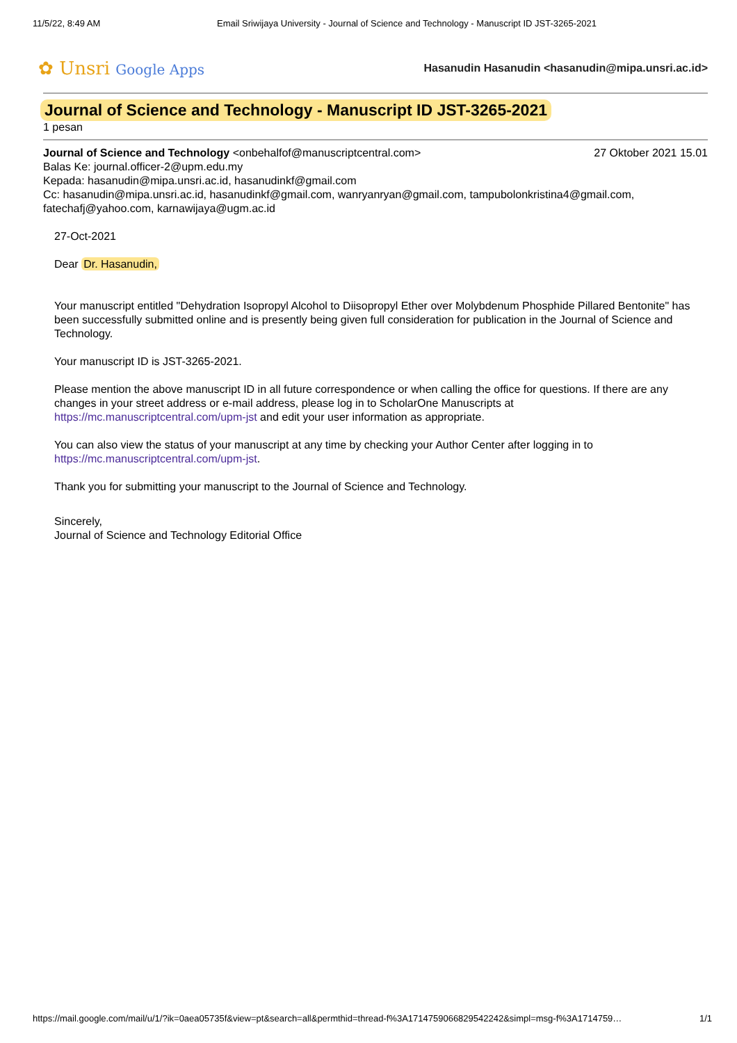11/5/22, 8:49 AM Email Sriwijaya University - Journal of Science and Technology - Manuscript ID JST-3265-2021
✿ Unsri Google Apps
Hasanudin Hasanudin <hasanudin@mipa.unsri.ac.id>
Journal of Science and Technology - Manuscript ID JST-3265-2021
1 pesan
Journal of Science and Technology <onbehalfof@manuscriptcentral.com>
27 Oktober 2021 15.01
Balas Ke: journal.officer-2@upm.edu.my
Kepada: hasanudin@mipa.unsri.ac.id, hasanudinkf@gmail.com
Cc: hasanudin@mipa.unsri.ac.id, hasanudinkf@gmail.com, wanryanryan@gmail.com, tampubolonkristina4@gmail.com, fatechafj@yahoo.com, karnawijaya@ugm.ac.id
27-Oct-2021
Dear Dr. Hasanudin,
Your manuscript entitled "Dehydration Isopropyl Alcohol to Diisopropyl Ether over Molybdenum Phosphide Pillared Bentonite" has been successfully submitted online and is presently being given full consideration for publication in the Journal of Science and Technology.
Your manuscript ID is JST-3265-2021.
Please mention the above manuscript ID in all future correspondence or when calling the office for questions. If there are any changes in your street address or e-mail address, please log in to ScholarOne Manuscripts at https://mc.manuscriptcentral.com/upm-jst and edit your user information as appropriate.
You can also view the status of your manuscript at any time by checking your Author Center after logging in to https://mc.manuscriptcentral.com/upm-jst.
Thank you for submitting your manuscript to the Journal of Science and Technology.
Sincerely,
Journal of Science and Technology Editorial Office
https://mail.google.com/mail/u/1/?ik=0aea05735f&view=pt&search=all&permthid=thread-f%3A1714759066829542242&simpl=msg-f%3A1714759…
1/1